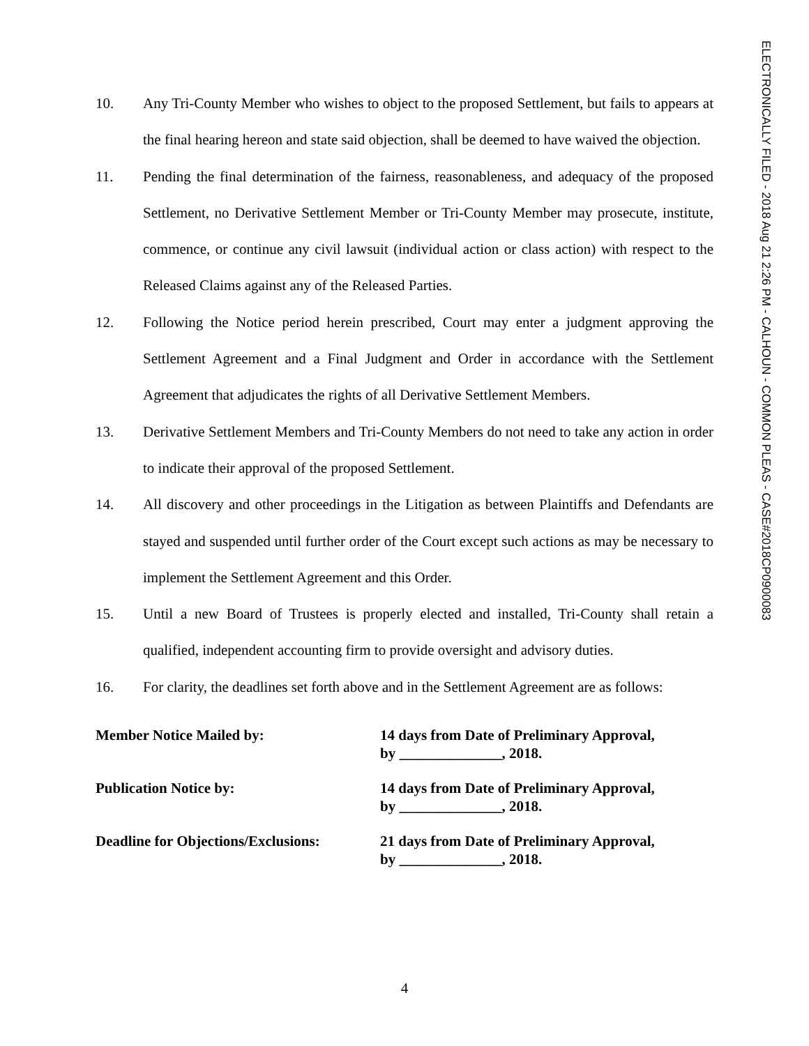ELECTRONICALLY FILED - 2018 Aug 21 2:26 PM - CALHOUN - COMMON PLEAS - CASE#2018CP0900083
10. Any Tri-County Member who wishes to object to the proposed Settlement, but fails to appears at the final hearing hereon and state said objection, shall be deemed to have waived the objection.
11. Pending the final determination of the fairness, reasonableness, and adequacy of the proposed Settlement, no Derivative Settlement Member or Tri-County Member may prosecute, institute, commence, or continue any civil lawsuit (individual action or class action) with respect to the Released Claims against any of the Released Parties.
12. Following the Notice period herein prescribed, Court may enter a judgment approving the Settlement Agreement and a Final Judgment and Order in accordance with the Settlement Agreement that adjudicates the rights of all Derivative Settlement Members.
13. Derivative Settlement Members and Tri-County Members do not need to take any action in order to indicate their approval of the proposed Settlement.
14. All discovery and other proceedings in the Litigation as between Plaintiffs and Defendants are stayed and suspended until further order of the Court except such actions as may be necessary to implement the Settlement Agreement and this Order.
15. Until a new Board of Trustees is properly elected and installed, Tri-County shall retain a qualified, independent accounting firm to provide oversight and advisory duties.
16. For clarity, the deadlines set forth above and in the Settlement Agreement are as follows:
| Member Notice Mailed by: | 14 days from Date of Preliminary Approval, by ______________, 2018. |
| Publication Notice by: | 14 days from Date of Preliminary Approval, by ______________, 2018. |
| Deadline for Objections/Exclusions: | 21 days from Date of Preliminary Approval, by ______________, 2018. |
4